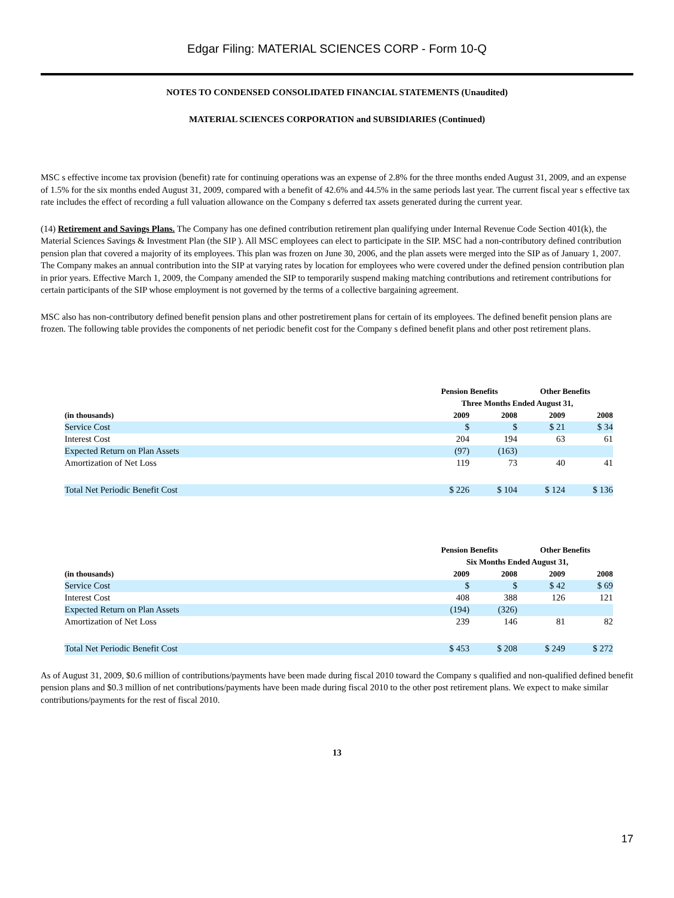Edgar Filing: MATERIAL SCIENCES CORP - Form 10-Q
NOTES TO CONDENSED CONSOLIDATED FINANCIAL STATEMENTS (Unaudited)
MATERIAL SCIENCES CORPORATION and SUBSIDIARIES (Continued)
MSC s effective income tax provision (benefit) rate for continuing operations was an expense of 2.8% for the three months ended August 31, 2009, and an expense of 1.5% for the six months ended August 31, 2009, compared with a benefit of 42.6% and 44.5% in the same periods last year. The current fiscal year s effective tax rate includes the effect of recording a full valuation allowance on the Company s deferred tax assets generated during the current year.
(14) Retirement and Savings Plans. The Company has one defined contribution retirement plan qualifying under Internal Revenue Code Section 401(k), the Material Sciences Savings & Investment Plan (the SIP ). All MSC employees can elect to participate in the SIP. MSC had a non-contributory defined contribution pension plan that covered a majority of its employees. This plan was frozen on June 30, 2006, and the plan assets were merged into the SIP as of January 1, 2007. The Company makes an annual contribution into the SIP at varying rates by location for employees who were covered under the defined pension contribution plan in prior years. Effective March 1, 2009, the Company amended the SIP to temporarily suspend making matching contributions and retirement contributions for certain participants of the SIP whose employment is not governed by the terms of a collective bargaining agreement.
MSC also has non-contributory defined benefit pension plans and other postretirement plans for certain of its employees. The defined benefit pension plans are frozen. The following table provides the components of net periodic benefit cost for the Company s defined benefit plans and other post retirement plans.
| | Pension Benefits | | Other Benefits | |
| --- | --- | --- | --- | --- |
| | Three Months Ended August 31, | | | |
| (in thousands) | 2009 | 2008 | 2009 | 2008 |
| Service Cost | $ | $ | $ 21 | $ 34 |
| Interest Cost | 204 | 194 | 63 | 61 |
| Expected Return on Plan Assets | (97) | (163) | | |
| Amortization of Net Loss | 119 | 73 | 40 | 41 |
| Total Net Periodic Benefit Cost | $ 226 | $ 104 | $ 124 | $ 136 |
| | Pension Benefits | | Other Benefits | |
| --- | --- | --- | --- | --- |
| | Six Months Ended August 31, | | | |
| (in thousands) | 2009 | 2008 | 2009 | 2008 |
| Service Cost | $ | $ | $ 42 | $ 69 |
| Interest Cost | 408 | 388 | 126 | 121 |
| Expected Return on Plan Assets | (194) | (326) | | |
| Amortization of Net Loss | 239 | 146 | 81 | 82 |
| Total Net Periodic Benefit Cost | $ 453 | $ 208 | $ 249 | $ 272 |
As of August 31, 2009, $0.6 million of contributions/payments have been made during fiscal 2010 toward the Company s qualified and non-qualified defined benefit pension plans and $0.3 million of net contributions/payments have been made during fiscal 2010 to the other post retirement plans. We expect to make similar contributions/payments for the rest of fiscal 2010.
13
17